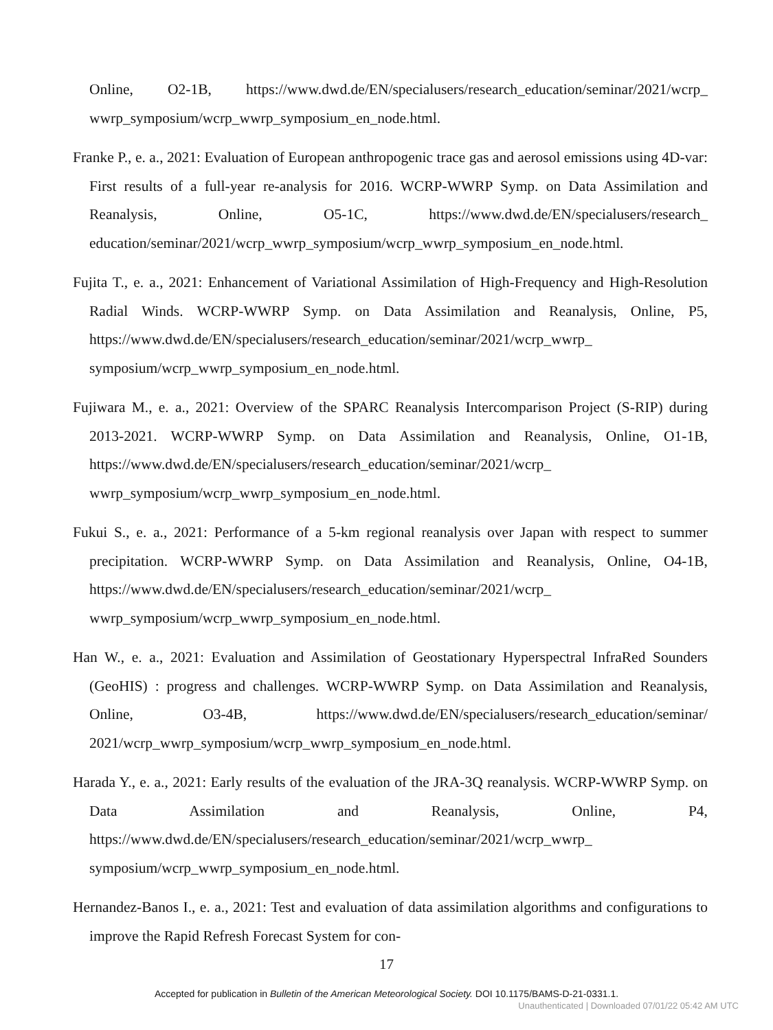Online, O2-1B, https://www.dwd.de/EN/specialusers/research_education/seminar/2021/wcrp_ wwrp_symposium/wcrp_wwrp_symposium_en_node.html.
Franke P., e. a., 2021: Evaluation of European anthropogenic trace gas and aerosol emissions using 4D-var: First results of a full-year re-analysis for 2016. WCRP-WWRP Symp. on Data Assimilation and Reanalysis, Online, O5-1C, https://www.dwd.de/EN/specialusers/research_ education/seminar/2021/wcrp_wwrp_symposium/wcrp_wwrp_symposium_en_node.html.
Fujita T., e. a., 2021: Enhancement of Variational Assimilation of High-Frequency and High-Resolution Radial Winds. WCRP-WWRP Symp. on Data Assimilation and Reanalysis, Online, P5, https://www.dwd.de/EN/specialusers/research_education/seminar/2021/wcrp_wwrp_ symposium/wcrp_wwrp_symposium_en_node.html.
Fujiwara M., e. a., 2021: Overview of the SPARC Reanalysis Intercomparison Project (S-RIP) during 2013-2021. WCRP-WWRP Symp. on Data Assimilation and Reanalysis, Online, O1-1B, https://www.dwd.de/EN/specialusers/research_education/seminar/2021/wcrp_ wwrp_symposium/wcrp_wwrp_symposium_en_node.html.
Fukui S., e. a., 2021: Performance of a 5-km regional reanalysis over Japan with respect to summer precipitation. WCRP-WWRP Symp. on Data Assimilation and Reanalysis, Online, O4-1B, https://www.dwd.de/EN/specialusers/research_education/seminar/2021/wcrp_ wwrp_symposium/wcrp_wwrp_symposium_en_node.html.
Han W., e. a., 2021: Evaluation and Assimilation of Geostationary Hyperspectral InfraRed Sounders (GeoHIS) : progress and challenges. WCRP-WWRP Symp. on Data Assimilation and Reanalysis, Online, O3-4B, https://www.dwd.de/EN/specialusers/research_education/seminar/ 2021/wcrp_wwrp_symposium/wcrp_wwrp_symposium_en_node.html.
Harada Y., e. a., 2021: Early results of the evaluation of the JRA-3Q reanalysis. WCRP-WWRP Symp. on Data Assimilation and Reanalysis, Online, P4, https://www.dwd.de/EN/specialusers/research_education/seminar/2021/wcrp_wwrp_ symposium/wcrp_wwrp_symposium_en_node.html.
Hernandez-Banos I., e. a., 2021: Test and evaluation of data assimilation algorithms and configurations to improve the Rapid Refresh Forecast System for con-
17
Accepted for publication in Bulletin of the American Meteorological Society. DOI 10.1175/BAMS-D-21-0331.1.
Unauthenticated | Downloaded 07/01/22 05:42 AM UTC